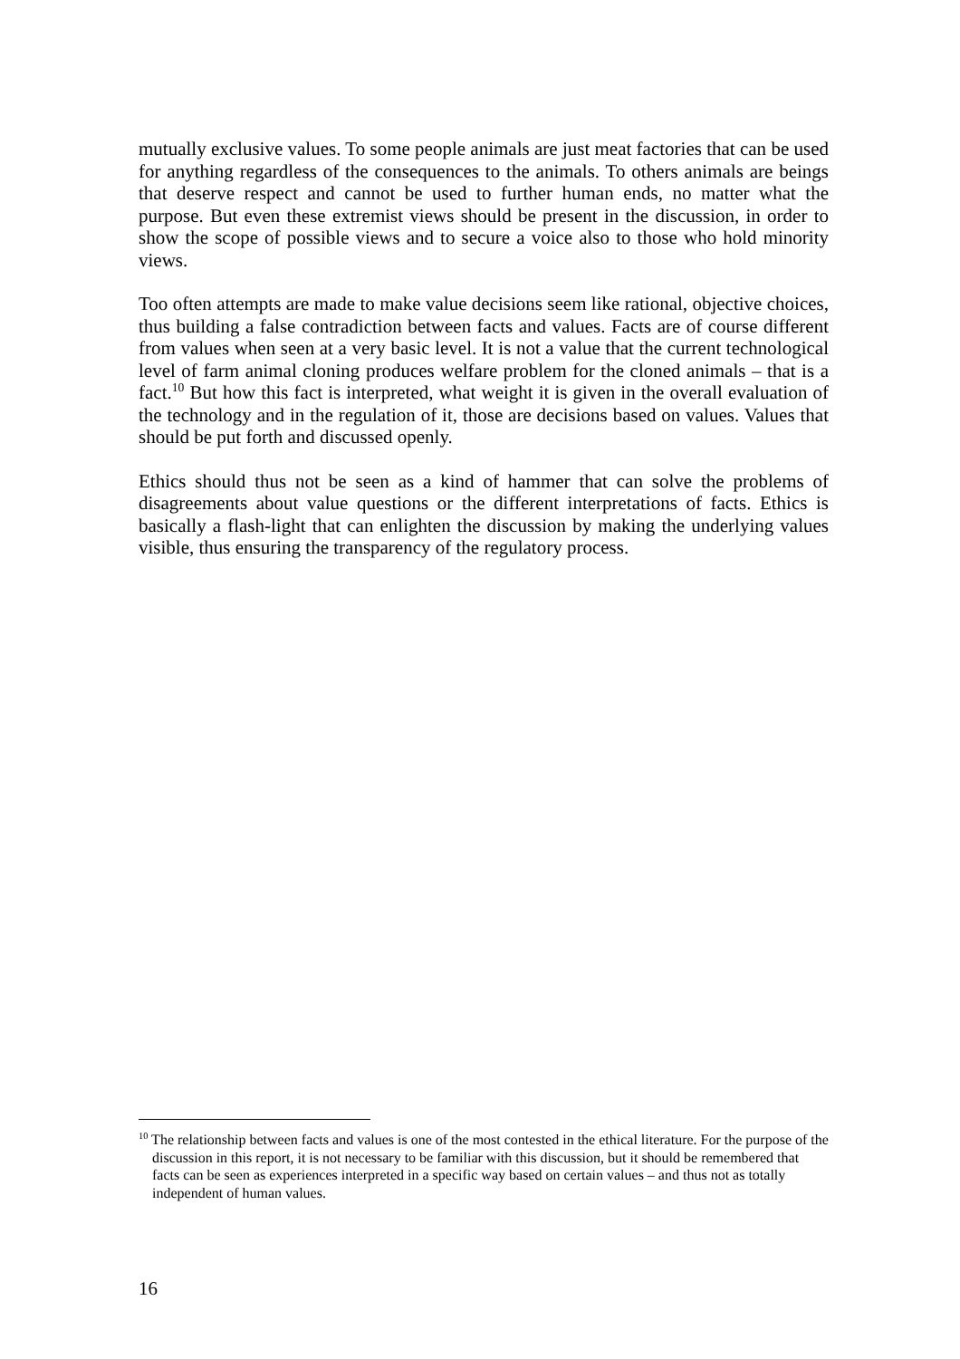mutually exclusive values. To some people animals are just meat factories that can be used for anything regardless of the consequences to the animals. To others animals are beings that deserve respect and cannot be used to further human ends, no matter what the purpose. But even these extremist views should be present in the discussion, in order to show the scope of possible views and to secure a voice also to those who hold minority views.
Too often attempts are made to make value decisions seem like rational, objective choices, thus building a false contradiction between facts and values. Facts are of course different from values when seen at a very basic level. It is not a value that the current technological level of farm animal cloning produces welfare problem for the cloned animals – that is a fact.<sup>10</sup> But how this fact is interpreted, what weight it is given in the overall evaluation of the technology and in the regulation of it, those are decisions based on values. Values that should be put forth and discussed openly.
Ethics should thus not be seen as a kind of hammer that can solve the problems of disagreements about value questions or the different interpretations of facts. Ethics is basically a flash-light that can enlighten the discussion by making the underlying values visible, thus ensuring the transparency of the regulatory process.
<sup>10</sup> The relationship between facts and values is one of the most contested in the ethical literature. For the purpose of the discussion in this report, it is not necessary to be familiar with this discussion, but it should be remembered that facts can be seen as experiences interpreted in a specific way based on certain values – and thus not as totally independent of human values.
16